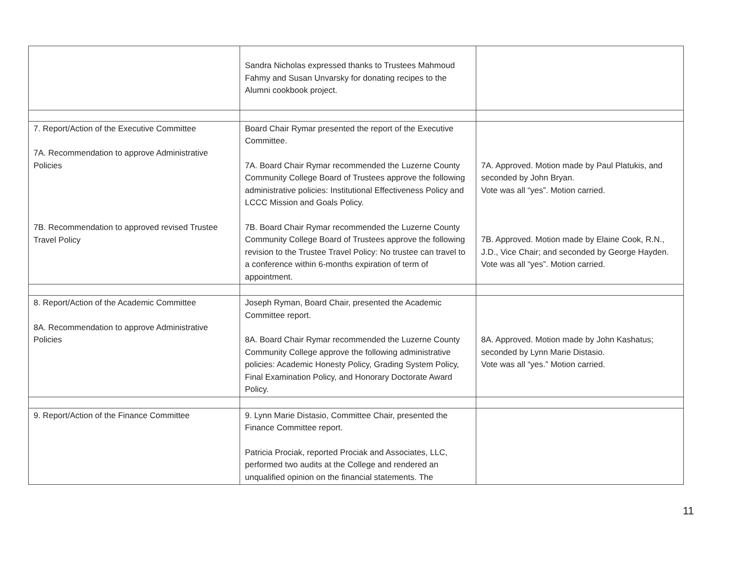| | Sandra Nicholas expressed thanks to Trustees Mahmoud Fahmy and Susan Unvarsky for donating recipes to the Alumni cookbook project. | |
| 7. Report/Action of the Executive Committee 7A. Recommendation to approve Administrative Policies 7B. Recommendation to approved revised Trustee Travel Policy | Board Chair Rymar presented the report of the Executive Committee. 7A. Board Chair Rymar recommended the Luzerne County Community College Board of Trustees approve the following administrative policies: Institutional Effectiveness Policy and LCCC Mission and Goals Policy. 7B. Board Chair Rymar recommended the Luzerne County Community College Board of Trustees approve the following revision to the Trustee Travel Policy: No trustee can travel to a conference within 6-months expiration of term of appointment. | 7A. Approved. Motion made by Paul Platukis, and seconded by John Bryan. Vote was all “yes”. Motion carried. 7B. Approved. Motion made by Elaine Cook, R.N., J.D., Vice Chair; and seconded by George Hayden. Vote was all “yes”. Motion carried. |
| 8. Report/Action of the Academic Committee 8A. Recommendation to approve Administrative Policies | Joseph Ryman, Board Chair, presented the Academic Committee report. 8A. Board Chair Rymar recommended the Luzerne County Community College approve the following administrative policies: Academic Honesty Policy, Grading System Policy, Final Examination Policy, and Honorary Doctorate Award Policy. | 8A. Approved. Motion made by John Kashatus; seconded by Lynn Marie Distasio. Vote was all “yes.” Motion carried. |
| 9. Report/Action of the Finance Committee | 9. Lynn Marie Distasio, Committee Chair, presented the Finance Committee report. Patricia Prociak, reported Prociak and Associates, LLC, performed two audits at the College and rendered an unqualified opinion on the financial statements. The | |
11